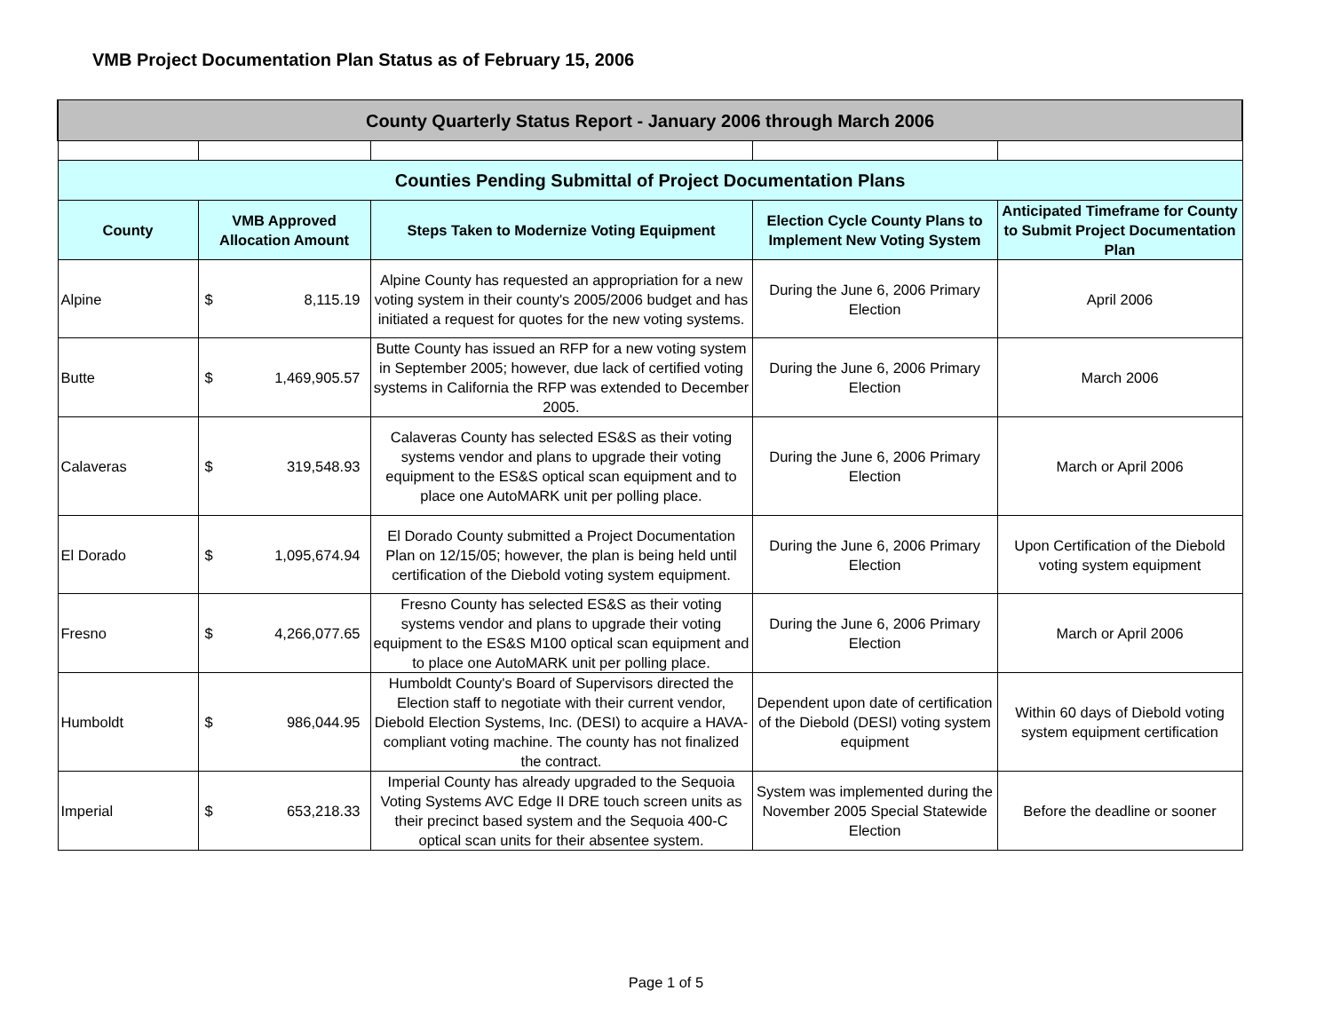VMB Project Documentation Plan Status as of February 15, 2006
| County Quarterly Status Report - January 2006 through March 2006 | | | | |
| Counties Pending Submittal of Project Documentation Plans | | | | |
| County | VMB Approved Allocation Amount | Steps Taken to Modernize Voting Equipment | Election Cycle County Plans to Implement New Voting System | Anticipated Timeframe for County to Submit Project Documentation Plan |
| Alpine | $ 8,115.19 | Alpine County has requested an appropriation for a new voting system in their county's 2005/2006 budget and has initiated a request for quotes for the new voting systems. | During the June 6, 2006 Primary Election | April 2006 |
| Butte | $ 1,469,905.57 | Butte County has issued an RFP for a new voting system in September 2005; however, due lack of certified voting systems in California the RFP was extended to December 2005. | During the June 6, 2006 Primary Election | March 2006 |
| Calaveras | $ 319,548.93 | Calaveras County has selected ES&S as their voting systems vendor and plans to upgrade their voting equipment to the ES&S optical scan equipment and to place one AutoMARK unit per polling place. | During the June 6, 2006 Primary Election | March or April 2006 |
| El Dorado | $ 1,095,674.94 | El Dorado County submitted a Project Documentation Plan on 12/15/05; however, the plan is being held until certification of the Diebold voting system equipment. | During the June 6, 2006 Primary Election | Upon Certification of the Diebold voting system equipment |
| Fresno | $ 4,266,077.65 | Fresno County has selected ES&S as their voting systems vendor and plans to upgrade their voting equipment to the ES&S M100 optical scan equipment and to place one AutoMARK unit per polling place. | During the June 6, 2006 Primary Election | March or April 2006 |
| Humboldt | $ 986,044.95 | Humboldt County's Board of Supervisors directed the Election staff to negotiate with their current vendor, Diebold Election Systems, Inc. (DESI) to acquire a HAVA-compliant voting machine. The county has not finalized the contract. | Dependent upon date of certification of the Diebold (DESI) voting system equipment | Within 60 days of Diebold voting system equipment certification |
| Imperial | $ 653,218.33 | Imperial County has already upgraded to the Sequoia Voting Systems AVC Edge II DRE touch screen units as their precinct based system and the Sequoia 400-C optical scan units for their absentee system. | System was implemented during the November 2005 Special Statewide Election | Before the deadline or sooner |
Page 1 of 5